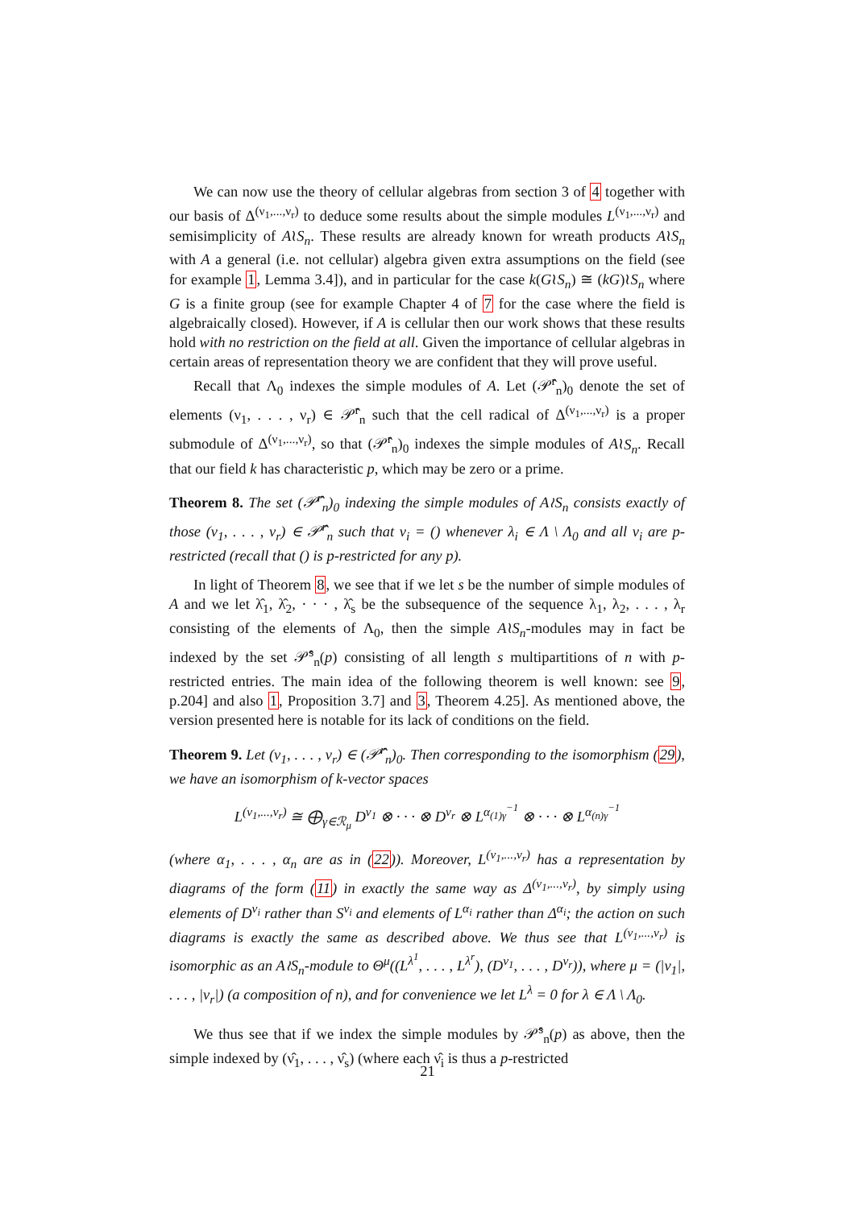We can now use the theory of cellular algebras from section 3 of 4 together with our basis of Δ<sup>(ν<sub>1</sub>,...,ν<sub>r</sub>)</sup> to deduce some results about the simple modules L<sup>(ν<sub>1</sub>,...,ν<sub>r</sub>)</sup> and semisimplicity of A≀S<sub>n</sub>. These results are already known for wreath products A≀S<sub>n</sub> with A a general (i.e. not cellular) algebra given extra assumptions on the field (see for example 1, Lemma 3.4]), and in particular for the case k(G≀S<sub>n</sub>) ≅ (kG)≀S<sub>n</sub> where G is a finite group (see for example Chapter 4 of 7 for the case where the field is algebraically closed). However, if A is cellular then our work shows that these results hold with no restriction on the field at all. Given the importance of cellular algebras in certain areas of representation theory we are confident that they will prove useful.
Recall that Λ<sub>0</sub> indexes the simple modules of A. Let (𝒫̂<sup>r</sup><sub>n</sub>)<sub>0</sub> denote the set of elements (ν<sub>1</sub>, . . . , ν<sub>r</sub>) ∈ 𝒫̂<sup>r</sup><sub>n</sub> such that the cell radical of Δ<sup>(ν<sub>1</sub>,...,ν<sub>r</sub>)</sup> is a proper submodule of Δ<sup>(ν<sub>1</sub>,...,ν<sub>r</sub>)</sup>, so that (𝒫̂<sup>r</sup><sub>n</sub>)<sub>0</sub> indexes the simple modules of A≀S<sub>n</sub>. Recall that our field k has characteristic p, which may be zero or a prime.
Theorem 8. The set (𝒫̂<sup>r</sup><sub>n</sub>)<sub>0</sub> indexing the simple modules of A≀S<sub>n</sub> consists exactly of those (ν<sub>1</sub>, . . . , ν<sub>r</sub>) ∈ 𝒫̂<sup>r</sup><sub>n</sub> such that ν<sub>i</sub> = () whenever λ<sub>i</sub> ∈ Λ \ Λ<sub>0</sub> and all ν<sub>i</sub> are p-restricted (recall that () is p-restricted for any p).
In light of Theorem 8, we see that if we let s be the number of simple modules of A and we let λ̂<sub>1</sub>, λ̂<sub>2</sub>, · · · , λ̂<sub>s</sub> be the subsequence of the sequence λ<sub>1</sub>, λ<sub>2</sub>, . . . , λ<sub>r</sub> consisting of the elements of Λ<sub>0</sub>, then the simple A≀S<sub>n</sub>-modules may in fact be indexed by the set 𝒫̂<sup>s</sup><sub>n</sub>(p) consisting of all length s multipartitions of n with p-restricted entries. The main idea of the following theorem is well known: see 9, p.204] and also 1, Proposition 3.7] and 3, Theorem 4.25]. As mentioned above, the version presented here is notable for its lack of conditions on the field.
Theorem 9. Let (ν<sub>1</sub>, . . . , ν<sub>r</sub>) ∈ (𝒫̂<sup>r</sup><sub>n</sub>)<sub>0</sub>. Then corresponding to the isomorphism (29), we have an isomorphism of k-vector spaces
L<sup>(ν<sub>1</sub>,...,ν<sub>r</sub>)</sup> ≅ ⨁<sub>γ∈ℛ<sub>μ</sub></sub> D<sup>ν<sub>1</sub></sup> ⊗ · · · ⊗ D<sup>ν<sub>r</sub></sup> ⊗ L<sup>α<sub>(1)γ</sub><sup>−1</sup></sup> ⊗ · · · ⊗ L<sup>α<sub>(n)γ</sub><sup>−1</sup></sup>
(where α<sub>1</sub>, . . . , α<sub>n</sub> are as in (22)). Moreover, L<sup>(ν<sub>1</sub>,...,ν<sub>r</sub>)</sup> has a representation by diagrams of the form (11) in exactly the same way as Δ<sup>(ν<sub>1</sub>,...,ν<sub>r</sub>)</sup>, by simply using elements of D<sup>ν<sub>i</sub></sup> rather than S<sup>ν<sub>i</sub></sup> and elements of L<sup>α<sub>i</sub></sup> rather than Δ<sup>α<sub>i</sub></sup>; the action on such diagrams is exactly the same as described above. We thus see that L<sup>(ν<sub>1</sub>,...,ν<sub>r</sub>)</sup> is isomorphic as an A≀S<sub>n</sub>-module to Θ<sup>μ</sup>((L<sup>λ<sup>1</sup></sup>, . . . , L<sup>λ<sup>r</sup></sup>), (D<sup>ν<sub>1</sub></sup>, . . . , D<sup>ν<sub>r</sub></sup>)), where μ = (|ν<sub>1</sub>|, . . . , |ν<sub>r</sub>|) (a composition of n), and for convenience we let L<sup>λ</sup> = 0 for λ ∈ Λ \ Λ<sub>0</sub>.
We thus see that if we index the simple modules by 𝒫̂<sup>s</sup><sub>n</sub>(p) as above, then the simple indexed by (ν̂<sub>1</sub>, . . . , ν̂<sub>s</sub>) (where each ν̂<sub>i</sub> is thus a p-restricted
21